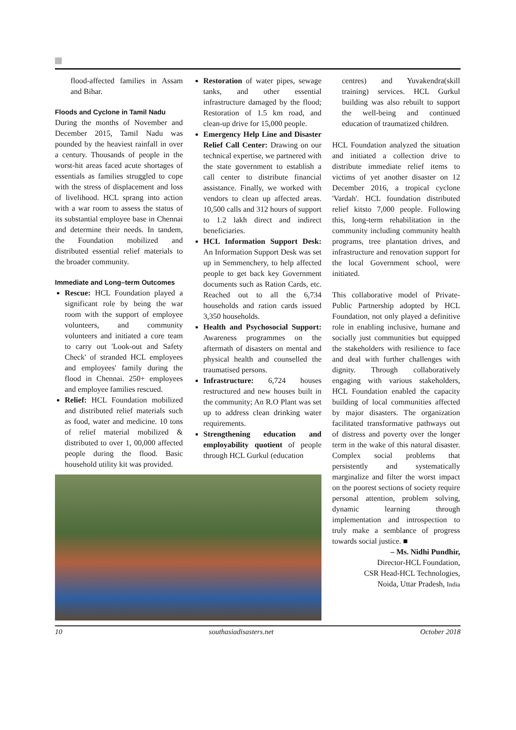flood-affected families in Assam and Bihar.
Floods and Cyclone in Tamil Nadu
During the months of November and December 2015, Tamil Nadu was pounded by the heaviest rainfall in over a century. Thousands of people in the worst-hit areas faced acute shortages of essentials as families struggled to cope with the stress of displacement and loss of livelihood. HCL sprang into action with a war room to assess the status of its substantial employee base in Chennai and determine their needs. In tandem, the Foundation mobilized and distributed essential relief materials to the broader community.
Immediate and Long–term Outcomes
Rescue: HCL Foundation played a significant role by being the war room with the support of employee volunteers, and community volunteers and initiated a core team to carry out 'Look-out and Safety Check' of stranded HCL employees and employees' family during the flood in Chennai. 250+ employees and employee families rescued.
Relief: HCL Foundation mobilized and distributed relief materials such as food, water and medicine. 10 tons of relief material mobilized & distributed to over 1, 00,000 affected people during the flood. Basic household utility kit was provided.
Restoration of water pipes, sewage tanks, and other essential infrastructure damaged by the flood; Restoration of 1.5 km road, and clean-up drive for 15,000 people.
Emergency Help Line and Disaster Relief Call Center: Drawing on our technical expertise, we partnered with the state government to establish a call center to distribute financial assistance. Finally, we worked with vendors to clean up affected areas. 10,500 calls and 312 hours of support to 1.2 lakh direct and indirect beneficiaries.
HCL Information Support Desk: An Information Support Desk was set up in Semmenchery, to help affected people to get back key Government documents such as Ration Cards, etc. Reached out to all the 6,734 households and ration cards issued 3,350 households.
Health and Psychosocial Support: Awareness programmes on the aftermath of disasters on mental and physical health and counselled the traumatised persons.
Infrastructure: 6,724 houses restructured and new houses built in the community; An R.O Plant was set up to address clean drinking water requirements.
Strengthening education and employability quotient of people through HCL Gurkul (education
centres) and Yuvakendra(skill training) services. HCL Gurkul building was also rebuilt to support the well-being and continued education of traumatized children.
HCL Foundation analyzed the situation and initiated a collection drive to distribute immediate relief items to victims of yet another disaster on 12 December 2016, a tropical cyclone 'Vardah'. HCL foundation distributed relief kitsto 7,000 people. Following this, long-term rehabilitation in the community including community health programs, tree plantation drives, and infrastructure and renovation support for the local Government school, were initiated.
This collaborative model of Private-Public Partnership adopted by HCL Foundation, not only played a definitive role in enabling inclusive, humane and socially just communities but equipped the stakeholders with resilience to face and deal with further challenges with dignity. Through collaboratively engaging with various stakeholders, HCL Foundation enabled the capacity building of local communities affected by major disasters. The organization facilitated transformative pathways out of distress and poverty over the longer term in the wake of this natural disaster. Complex social problems that persistently and systematically marginalize and filter the worst impact on the poorest sections of society require personal attention, problem solving, dynamic learning through implementation and introspection to truly make a semblance of progress towards social justice. ■
– Ms. Nidhi Pundhir,
Director-HCL Foundation,
CSR Head-HCL Technologies,
Noida, Uttar Pradesh, India
10 southasiadisasters.net October 2018